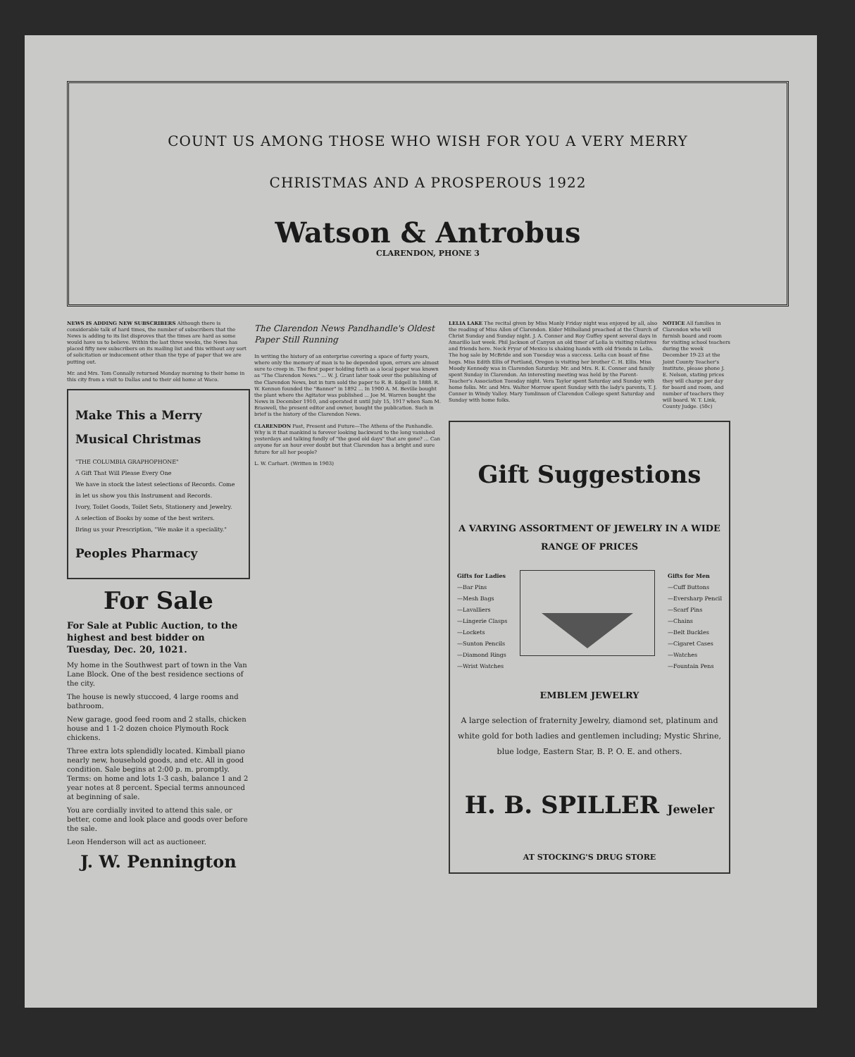COUNT US AMONG THOSE WHO WISH FOR YOU A VERY MERRY
CHRISTMAS AND A PROSPEROUS 1922
Watson & Antrobus
CLARENDON, PHONE 3
NEWS IS ADDING NEW SUBSCRIBERS Although there is considerable talk of hard times, the number of subscribers that the News is adding to its list disproves that the times are hard as some would have us to believe. Within the last three weeks, the News has placed fifty new subscribers on its mailing list and this without any sort of solicitation or inducement other than the type of paper that we are putting out.
Mr. and Mrs. Tom Connally returned Monday morning to their home in this city from a visit to Dallas and to their old home at Waco.
Make This a Merry Musical Christmas
"THE COLUMBIA GRAPHOPHONE"
A Gift That Will Please Every One
We have in stock the latest selections of Records. Come in let us show you this Instrument and Records.
Ivory, Toilet Goods, Toilet Sets, Stationery and Jewelry.
A selection of Books by some of the best writers.
Bring us your Prescription, "We make it a speciality."
Peoples Pharmacy
For Sale
For Sale at Public Auction, to the highest and best bidder on Tuesday, Dec. 20, 1021.
My home in the Southwest part of town in the Van Lane Block. One of the best residence sections of the city.
The house is newly stuccoed, 4 large rooms and bathroom.
New garage, good feed room and 2 stalls, chicken house and 1 1-2 dozen choice Plymouth Rock chickens.
Three extra lots splendidly located. Kimball piano nearly new, household goods, and etc. All in good condition. Sale begins at 2:00 p. m. promptly. Terms: on home and lots 1-3 cash, balance 1 and 2 year notes at 8 percent. Special terms announced at beginning of sale.
You are cordially invited to attend this sale, or better, come and look place and goods over before the sale.
Leon Henderson will act as auctioneer.
J. W. Pennington
The Clarendon News Pandhandle's Oldest Paper Still Running
In writing the history of an enterprise covering a space of forty years, where only the memory of man is to be depended upon, errors are almost sure to creep in. The first paper holding forth as a local paper was known as "The Clarendon News." ... W. J. Grant later took over the publishing of the Clarendon News, but in turn sold the paper to R. B. Edgell in 1888. R. W. Kennon founded the "Banner" in 1892 ... In 1900 A. M. Beville bought the plant where the Agitator was published ... Joe M. Warren bought the News in December 1910, and operated it until July 15, 1917 when Sam M. Braswell, the present editor and owner, bought the publication. Such in brief is the history of the Clarendon News.
CLARENDON Past, Present and Future—The Athens of the Panhandle. Why is it that mankind is forever looking backward to the long vanished yesterdays and talking fondly of "the good old days" that are gone? ... Can anyone for an hour ever doubt but that Clarendon has a bright and sure future for all her people?
L. W. Carhart. (Written in 1903)
LELIA LAKE The recital given by Miss Manly Friday night was enjoyed by all, also the reading of Miss Allen of Clarendon. Elder Milholland preached at the Church of Christ Sunday and Sunday night. J. A. Conner and Roy Guffey spent several days in Amarillo last week. Phil Jackson of Canyon an old timer of Lelia is visiting relatives and friends here. Neck Fryar of Mexico is shaking hands with old friends in Lelia. The hog sale by McBride and son Tuesday was a success. Lelia can boast of fine hogs. Miss Edith Ellis of Portland, Oregon is visiting her brother C. H. Ellis. Miss Moody Kennedy was in Clarendon Saturday. Mr. and Mrs. R. E. Conner and family spent Sunday in Clarendon. An interesting meeting was held by the Parent-Teacher's Association Tuesday night. Vera Taylor spent Saturday and Sunday with home folks. Mr. and Mrs. Walter Morrow spent Sunday with the lady's parents, T. J. Conner in Windy Valley. Mary Tomlinson of Clarendon College spent Saturday and Sunday with home folks.
NOTICE All families in Clarendon who will furnish board and room for visiting school teachers during the week December 19-23 at the Joint County Teacher's Institute, please phone J. E. Nelson, stating prices they will charge per day for board and room, and number of teachers they will board. W. T. Link, County Judge. (50c)
Gift Suggestions
A VARYING ASSORTMENT OF JEWELRY IN A WIDE RANGE OF PRICES
Gifts for Ladies
—Bar Pins
—Mesh Bags
—Lavalliers
—Lingerie Clasps
—Lockets
—Sunton Pencils
—Diamond Rings
—Wrist Watches
Gifts for Men
—Cuff Buttons
—Eversharp Pencil
—Scarf Pins
—Chains
—Belt Buckles
—Cigaret Cases
—Watches
—Fountain Pens
EMBLEM JEWELRY
A large selection of fraternity Jewelry, diamond set, platinum and white gold for both ladies and gentlemen including; Mystic Shrine, blue lodge, Eastern Star, B. P. O. E. and others.
H. B. SPILLER Jeweler
AT STOCKING'S DRUG STORE